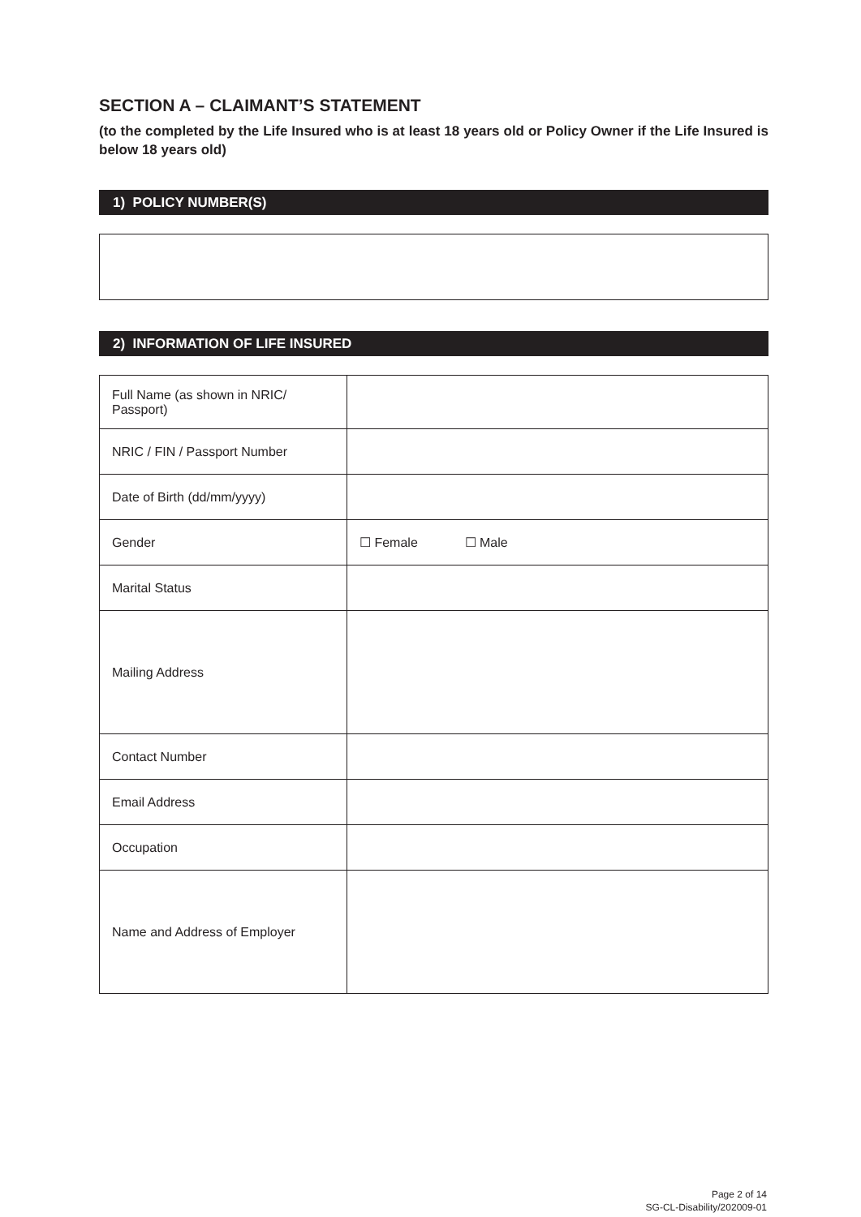SECTION A – CLAIMANT’S STATEMENT
(to the completed by the Life Insured who is at least 18 years old or Policy Owner if the Life Insured is below 18 years old)
1) POLICY NUMBER(S)
2) INFORMATION OF LIFE INSURED
| Full Name (as shown in NRIC/ Passport) | |
| NRIC / FIN / Passport Number | |
| Date of Birth (dd/mm/yyyy) | |
| Gender | ☐ Female ☐ Male |
| Marital Status | |
| Mailing Address | |
| Contact Number | |
| Email Address | |
| Occupation | |
| Name and Address of Employer | |
Page 2 of 14
SG-CL-Disability/202009-01